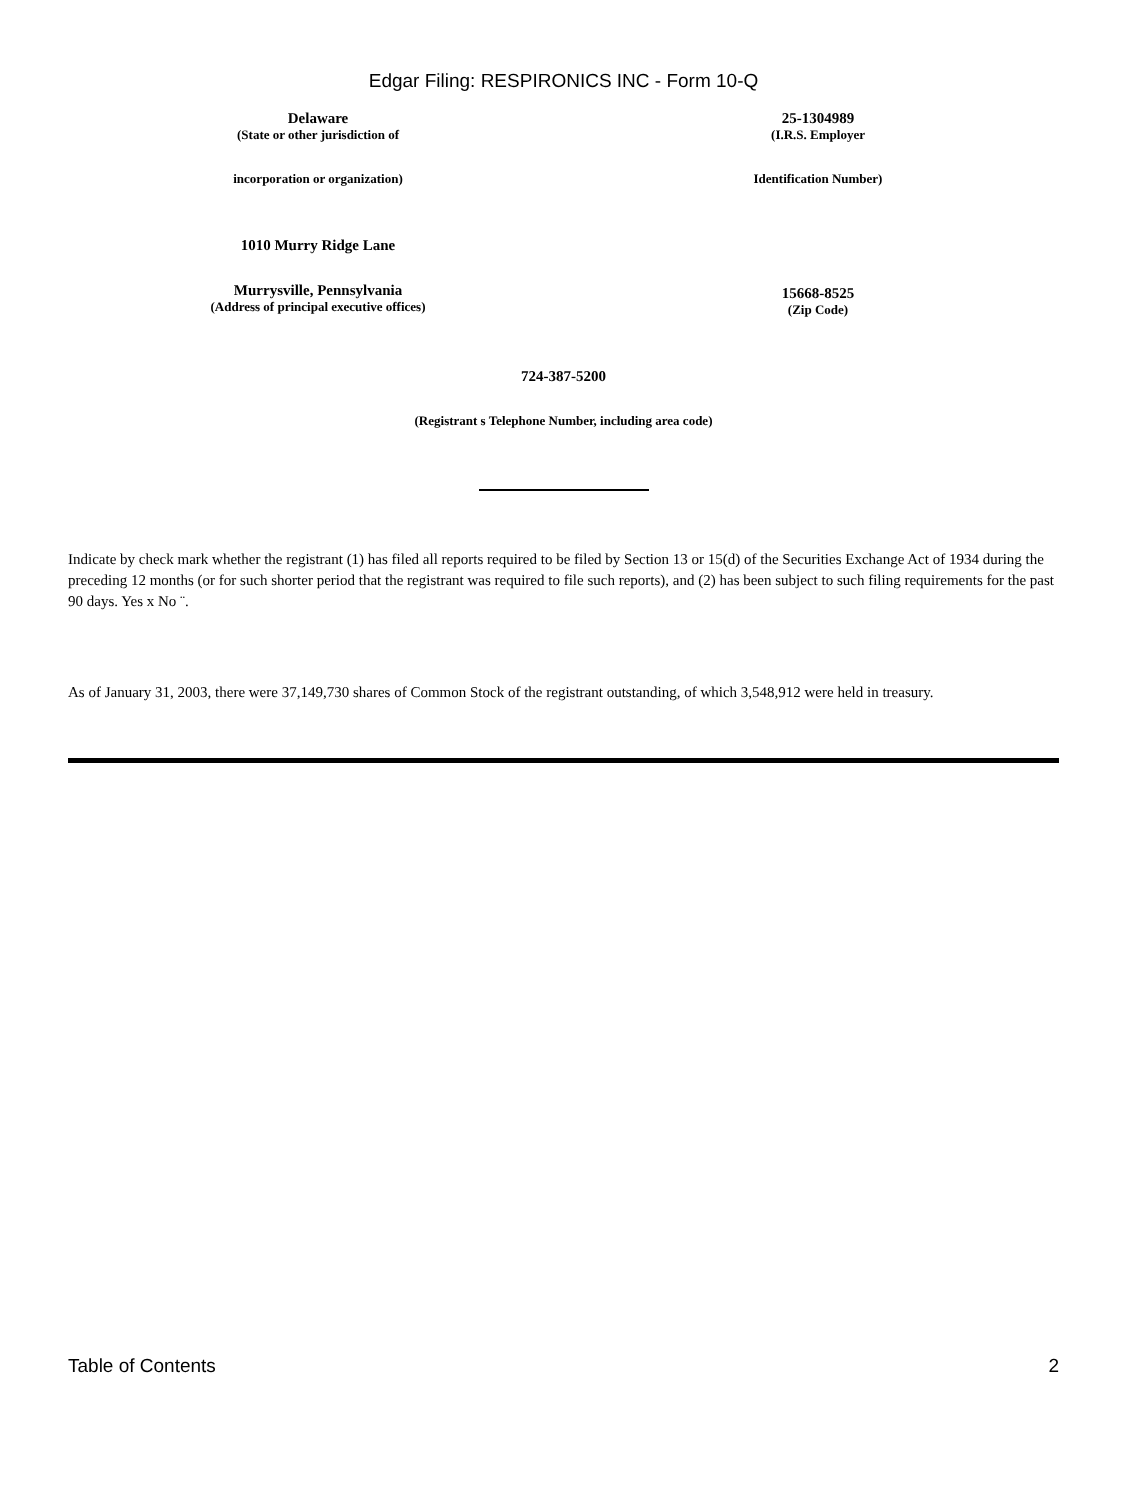Edgar Filing: RESPIRONICS INC - Form 10-Q
Delaware
(State or other jurisdiction of
incorporation or organization)
25-1304989
(I.R.S. Employer
Identification Number)
1010 Murry Ridge Lane
Murrysville, Pennsylvania
(Address of principal executive offices)
15668-8525
(Zip Code)
724-387-5200
(Registrant s Telephone Number, including area code)
Indicate by check mark whether the registrant (1) has filed all reports required to be filed by Section 13 or 15(d) of the Securities Exchange Act of 1934 during the preceding 12 months (or for such shorter period that the registrant was required to file such reports), and (2) has been subject to such filing requirements for the past 90 days. Yes x No ¨.
As of January 31, 2003, there were 37,149,730 shares of Common Stock of the registrant outstanding, of which 3,548,912 were held in treasury.
Table of Contents 2